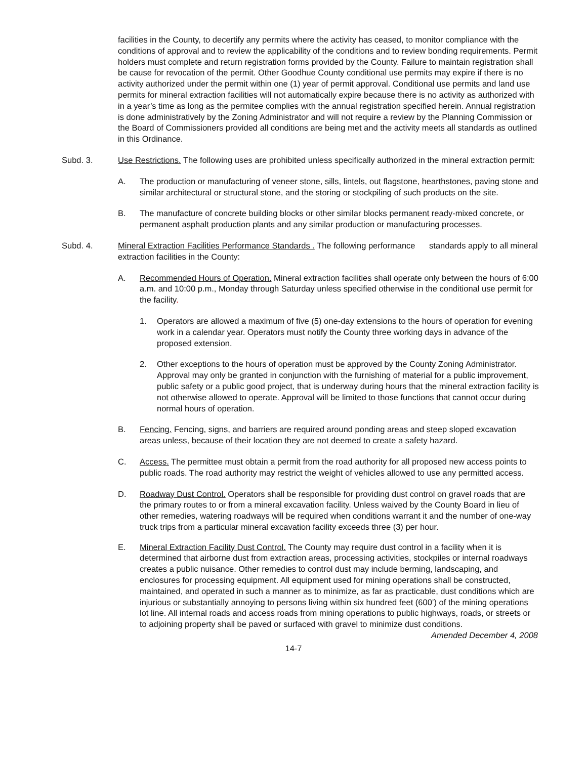facilities in the County, to decertify any permits where the activity has ceased, to monitor compliance with the conditions of approval and to review the applicability of the conditions and to review bonding requirements. Permit holders must complete and return registration forms provided by the County. Failure to maintain registration shall be cause for revocation of the permit. Other Goodhue County conditional use permits may expire if there is no activity authorized under the permit within one (1) year of permit approval. Conditional use permits and land use permits for mineral extraction facilities will not automatically expire because there is no activity as authorized with in a year’s time as long as the permitee complies with the annual registration specified herein. Annual registration is done administratively by the Zoning Administrator and will not require a review by the Planning Commission or the Board of Commissioners provided all conditions are being met and the activity meets all standards as outlined in this Ordinance.
Subd. 3. Use Restrictions. The following uses are prohibited unless specifically authorized in the mineral extraction permit:
A. The production or manufacturing of veneer stone, sills, lintels, out flagstone, hearthstones, paving stone and similar architectural or structural stone, and the storing or stockpiling of such products on the site.
B. The manufacture of concrete building blocks or other similar blocks permanent ready-mixed concrete, or permanent asphalt production plants and any similar production or manufacturing processes.
Subd. 4. Mineral Extraction Facilities Performance Standards . The following performance standards apply to all mineral extraction facilities in the County:
A. Recommended Hours of Operation. Mineral extraction facilities shall operate only between the hours of 6:00 a.m. and 10:00 p.m., Monday through Saturday unless specified otherwise in the conditional use permit for the facility.
1. Operators are allowed a maximum of five (5) one-day extensions to the hours of operation for evening work in a calendar year. Operators must notify the County three working days in advance of the proposed extension.
2. Other exceptions to the hours of operation must be approved by the County Zoning Administrator. Approval may only be granted in conjunction with the furnishing of material for a public improvement, public safety or a public good project, that is underway during hours that the mineral extraction facility is not otherwise allowed to operate. Approval will be limited to those functions that cannot occur during normal hours of operation.
B. Fencing. Fencing, signs, and barriers are required around ponding areas and steep sloped excavation areas unless, because of their location they are not deemed to create a safety hazard.
C. Access. The permittee must obtain a permit from the road authority for all proposed new access points to public roads. The road authority may restrict the weight of vehicles allowed to use any permitted access.
D. Roadway Dust Control. Operators shall be responsible for providing dust control on gravel roads that are the primary routes to or from a mineral excavation facility. Unless waived by the County Board in lieu of other remedies, watering roadways will be required when conditions warrant it and the number of one-way truck trips from a particular mineral excavation facility exceeds three (3) per hour.
E. Mineral Extraction Facility Dust Control. The County may require dust control in a facility when it is determined that airborne dust from extraction areas, processing activities, stockpiles or internal roadways creates a public nuisance. Other remedies to control dust may include berming, landscaping, and enclosures for processing equipment. All equipment used for mining operations shall be constructed, maintained, and operated in such a manner as to minimize, as far as practicable, dust conditions which are injurious or substantially annoying to persons living within six hundred feet (600’) of the mining operations lot line. All internal roads and access roads from mining operations to public highways, roads, or streets or to adjoining property shall be paved or surfaced with gravel to minimize dust conditions.
Amended December 4, 2008
14-7